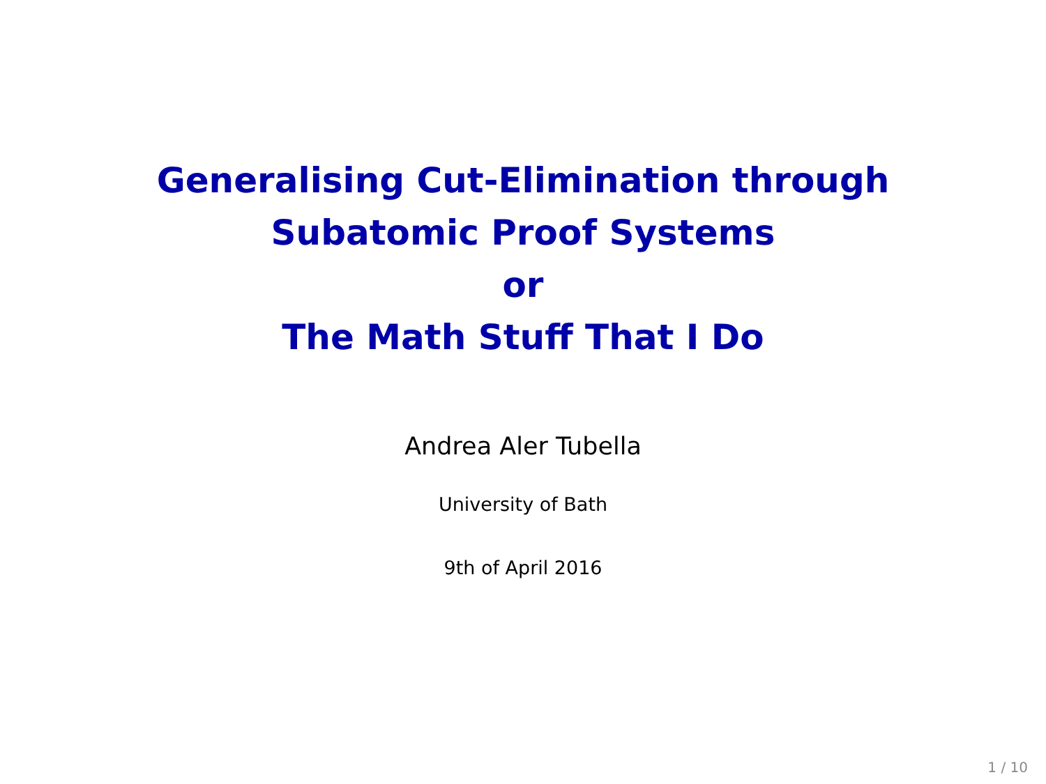Generalising Cut-Elimination through
Subatomic Proof Systems
or
The Math Stuff That I Do
Andrea Aler Tubella
University of Bath
9th of April 2016
1 / 10